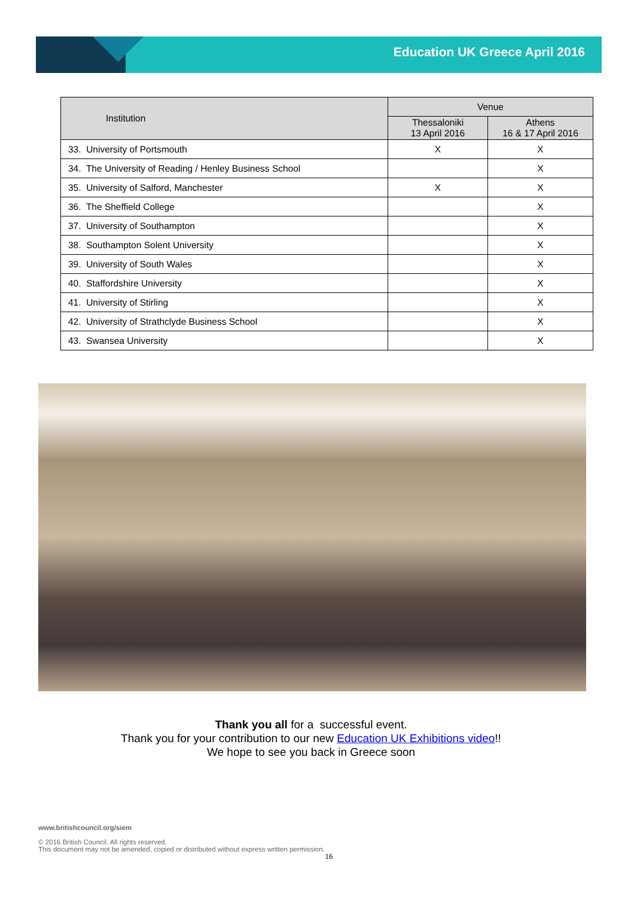Education UK Greece April 2016
| Institution | Venue | |
| --- | --- | --- |
| | Thessaloniki 13 April 2016 | Athens 16 & 17 April 2016 |
| 33. University of Portsmouth | X | X |
| 34. The University of Reading / Henley Business School | | X |
| 35. University of Salford, Manchester | X | X |
| 36. The Sheffield College | | X |
| 37. University of Southampton | | X |
| 38. Southampton Solent University | | X |
| 39. University of South Wales | | X |
| 40. Staffordshire University | | X |
| 41. University of Stirling | | X |
| 42. University of Strathclyde Business School | | X |
| 43. Swansea University | | X |
Thank you all for a successful event.
Thank you for your contribution to our new Education UK Exhibitions video!!
We hope to see you back in Greece soon
www.britishcouncil.org/siem
© 2016 British Council. All rights reserved.
This document may not be amended, copied or distributed without express written permission.
16